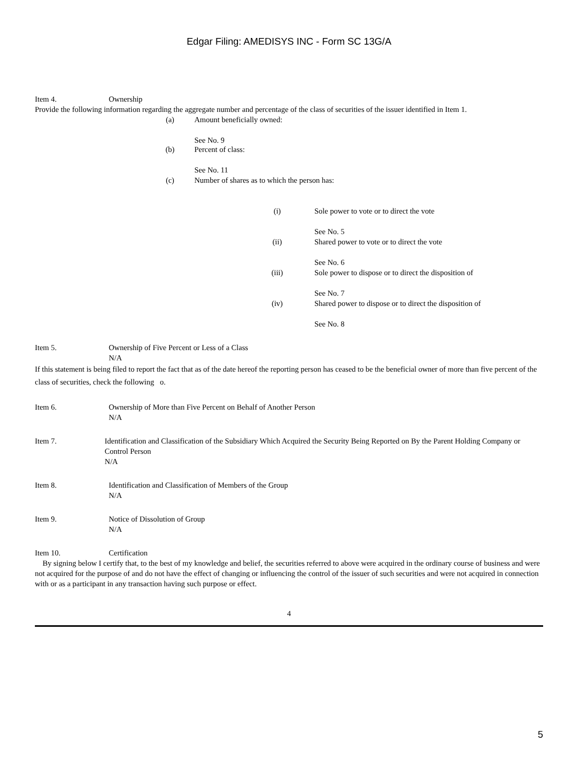Edgar Filing: AMEDISYS INC - Form SC 13G/A
Item 4. Ownership
Provide the following information regarding the aggregate number and percentage of the class of securities of the issuer identified in Item 1.
(a) Amount beneficially owned:
See No. 9
(b) Percent of class:
See No. 11
(c) Number of shares as to which the person has:
(i) Sole power to vote or to direct the vote
See No. 5
(ii) Shared power to vote or to direct the vote
See No. 6
(iii) Sole power to dispose or to direct the disposition of
See No. 7
(iv) Shared power to dispose or to direct the disposition of
See No. 8
Item 5. Ownership of Five Percent or Less of a Class
N/A
If this statement is being filed to report the fact that as of the date hereof the reporting person has ceased to be the beneficial owner of more than five percent of the class of securities, check the following o.
Item 6. Ownership of More than Five Percent on Behalf of Another Person
N/A
Item 7. Identification and Classification of the Subsidiary Which Acquired the Security Being Reported on By the Parent Holding Company or Control Person
N/A
Item 8. Identification and Classification of Members of the Group
N/A
Item 9. Notice of Dissolution of Group
N/A
Item 10. Certification
By signing below I certify that, to the best of my knowledge and belief, the securities referred to above were acquired in the ordinary course of business and were not acquired for the purpose of and do not have the effect of changing or influencing the control of the issuer of such securities and were not acquired in connection with or as a participant in any transaction having such purpose or effect.
4
5